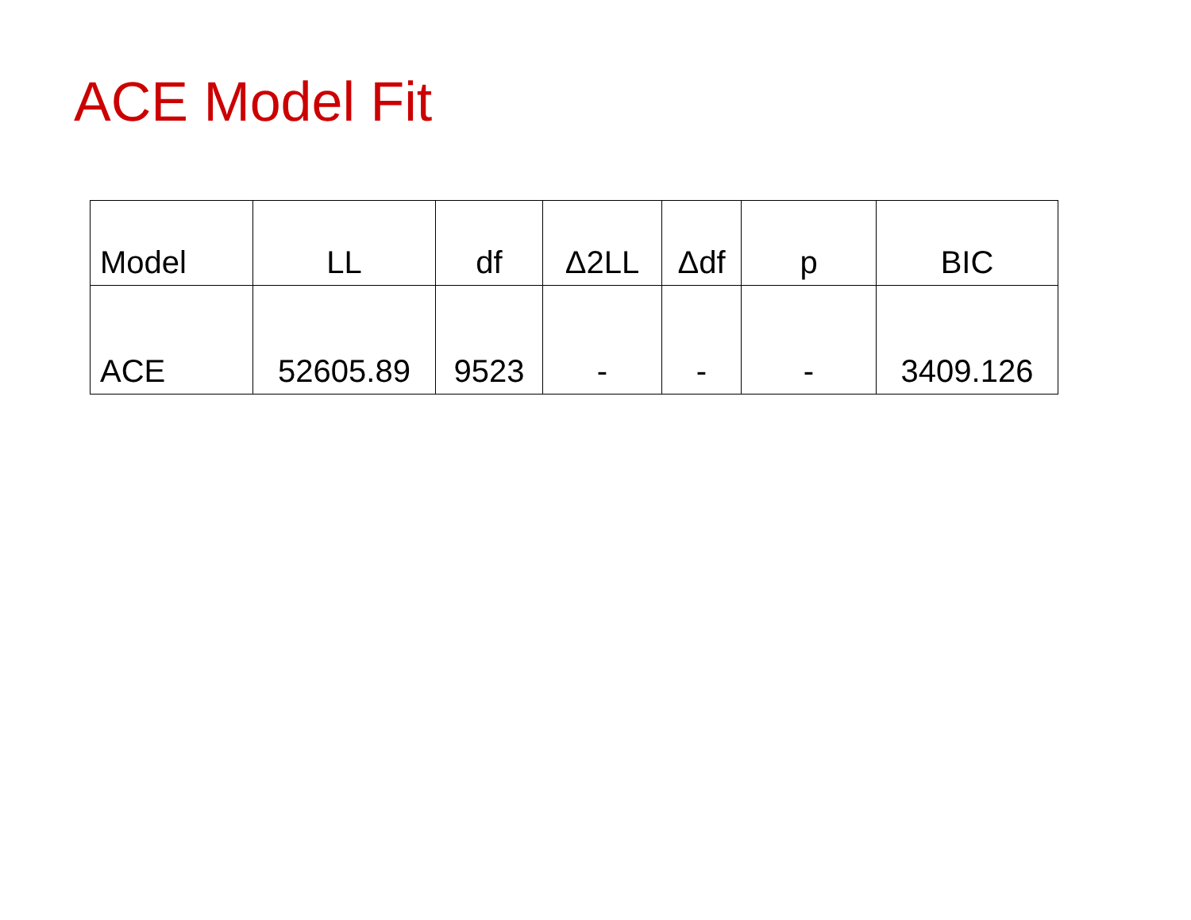ACE Model Fit
| Model | LL | df | Δ2LL | Δdf | p | BIC |
| --- | --- | --- | --- | --- | --- | --- |
| ACE | 52605.89 | 9523 | - | - | - | 3409.126 |